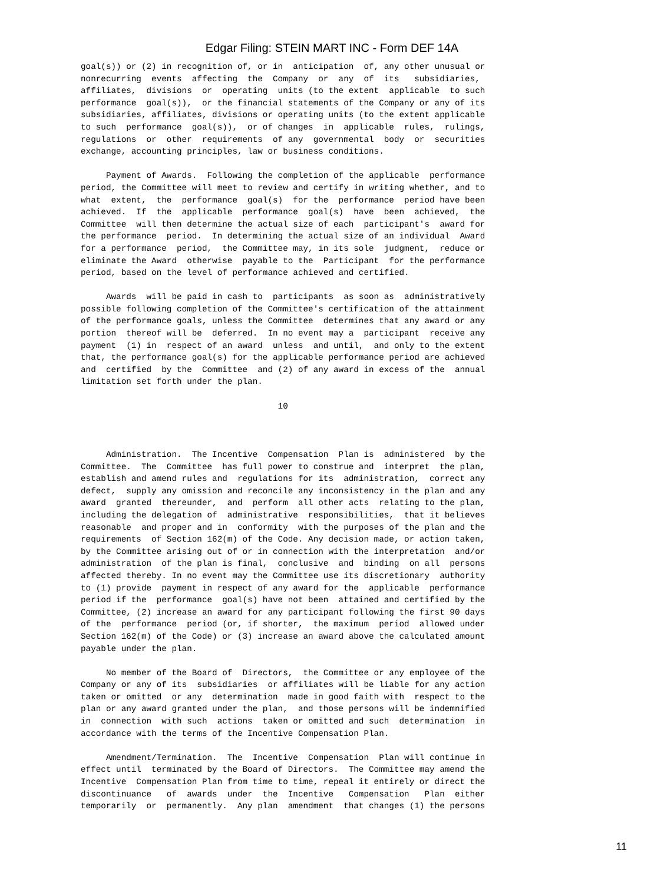Edgar Filing: STEIN MART INC - Form DEF 14A
goal(s)) or (2) in recognition of, or in  anticipation  of, any other unusual or
nonrecurring  events  affecting  the  Company  or  any  of  its   subsidiaries,
affiliates,  divisions  or  operating  units (to the extent  applicable  to such
performance  goal(s)),  or the financial statements of the Company or any of its
subsidiaries, affiliates, divisions or operating units (to the extent applicable
to such  performance  goal(s)),  or of changes  in  applicable  rules,  rulings,
regulations  or  other  requirements  of any  governmental  body  or  securities
exchange, accounting principles, law or business conditions.

     Payment of Awards.  Following the completion of the applicable  performance
period, the Committee will meet to review and certify in writing whether, and to
what  extent,  the  performance  goal(s)  for the  performance  period have been
achieved.  If  the  applicable  performance  goal(s)  have  been  achieved,  the
Committee  will then determine the actual size of each  participant's  award for
the performance  period.  In determining the actual size of an individual  Award
for a performance  period,  the Committee may, in its sole  judgment,  reduce or
eliminate the Award  otherwise  payable to the  Participant  for the performance
period, based on the level of performance achieved and certified.

     Awards  will be paid in cash to  participants  as soon as  administratively
possible following completion of the Committee's certification of the attainment
of the performance goals, unless the Committee  determines that any award or any
portion  thereof will be  deferred.  In no event may a  participant  receive any
payment  (1) in  respect of an award  unless  and until,  and only to the extent
that, the performance goal(s) for the applicable performance period are achieved
and  certified  by the  Committee  and (2) of any award in excess of the  annual
limitation set forth under the plan.

                                       10



     Administration.  The Incentive  Compensation  Plan is  administered  by the
Committee.  The  Committee  has full power to construe and  interpret  the plan,
establish and amend rules and  regulations for its  administration,  correct any
defect,  supply any omission and reconcile any inconsistency in the plan and any
award  granted  thereunder,  and  perform  all other acts  relating to the plan,
including the delegation of  administrative  responsibilities,  that it believes
reasonable  and proper and in  conformity  with the purposes of the plan and the
requirements  of Section 162(m) of the Code. Any decision made, or action taken,
by the Committee arising out of or in connection with the interpretation  and/or
administration  of the plan is final,  conclusive  and  binding  on all  persons
affected thereby. In no event may the Committee use its discretionary  authority
to (1) provide  payment in respect of any award for the  applicable  performance
period if the  performance  goal(s) have not been  attained and certified by the
Committee, (2) increase an award for any participant following the first 90 days
of the  performance  period (or, if shorter,  the maximum  period  allowed under
Section 162(m) of the Code) or (3) increase an award above the calculated amount
payable under the plan.

     No member of the Board of  Directors,  the Committee or any employee of the
Company or any of its  subsidiaries  or affiliates will be liable for any action
taken or omitted  or any  determination  made in good faith with  respect to the
plan or any award granted under the plan,  and those persons will be indemnified
in  connection  with such  actions  taken or omitted and such  determination  in
accordance with the terms of the Incentive Compensation Plan.

     Amendment/Termination.  The  Incentive  Compensation  Plan will continue in
effect until  terminated by the Board of Directors.  The Committee may amend the
Incentive  Compensation Plan from time to time, repeal it entirely or direct the
discontinuance   of  awards  under  the  Incentive   Compensation   Plan  either
temporarily  or  permanently.  Any plan  amendment  that changes (1) the persons
11